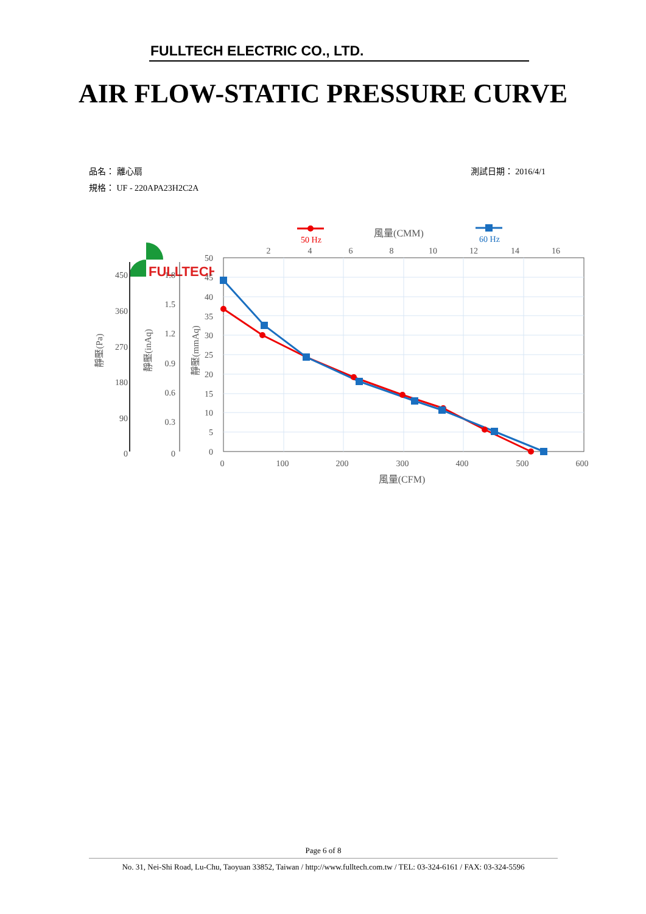FULLTECH
FULLTECH ELECTRIC CO., LTD.
AIR FLOW-STATIC PRESSURE CURVE
測試日期： 2016/4/1 品名： 離心扇
規格： UF - 220APA23H2C2A
450
360
270
180
90
0
1.8
1.5
1.2
0.9
0.6
0.3
0
50
45
40
35
30
25
20
15
10
5
0
0
100
200
300
400
500
600
2
4
6
8
10
12
14
16
風量(CFM)
風量(CMM)
50 Hz
60 Hz
靜壓(Pa)
靜壓(inAq)
靜壓(mmAq)
Page 6 of 8
No. 31, Nei-Shi Road, Lu-Chu, Taoyuan 33852, Taiwan / http://www.fulltech.com.tw / TEL: 03-324-6161 / FAX: 03-324-5596